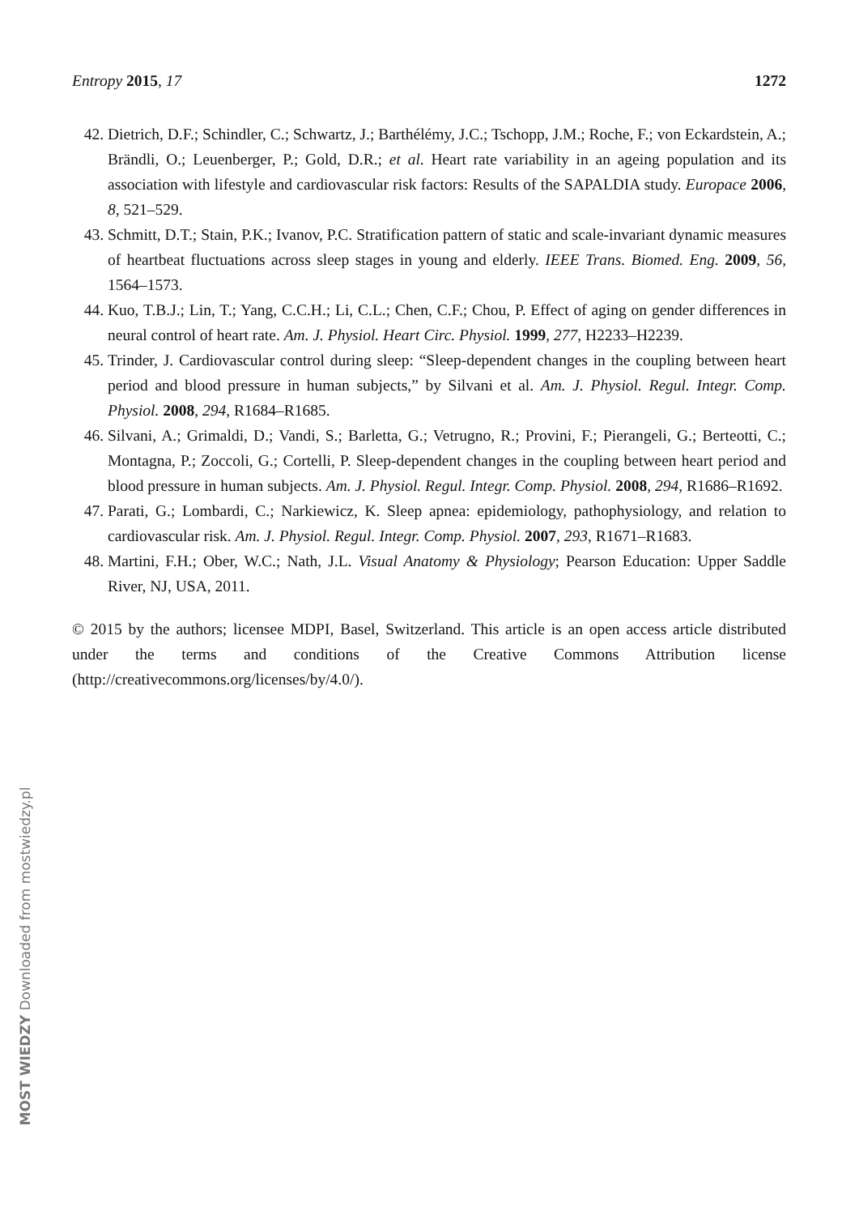Entropy 2015, 17 1272
42. Dietrich, D.F.; Schindler, C.; Schwartz, J.; Barthélémy, J.C.; Tschopp, J.M.; Roche, F.; von Eckardstein, A.; Brändli, O.; Leuenberger, P.; Gold, D.R.; et al. Heart rate variability in an ageing population and its association with lifestyle and cardiovascular risk factors: Results of the SAPALDIA study. Europace 2006, 8, 521–529.
43. Schmitt, D.T.; Stain, P.K.; Ivanov, P.C. Stratification pattern of static and scale-invariant dynamic measures of heartbeat fluctuations across sleep stages in young and elderly. IEEE Trans. Biomed. Eng. 2009, 56, 1564–1573.
44. Kuo, T.B.J.; Lin, T.; Yang, C.C.H.; Li, C.L.; Chen, C.F.; Chou, P. Effect of aging on gender differences in neural control of heart rate. Am. J. Physiol. Heart Circ. Physiol. 1999, 277, H2233–H2239.
45. Trinder, J. Cardiovascular control during sleep: “Sleep-dependent changes in the coupling between heart period and blood pressure in human subjects,” by Silvani et al. Am. J. Physiol. Regul. Integr. Comp. Physiol. 2008, 294, R1684–R1685.
46. Silvani, A.; Grimaldi, D.; Vandi, S.; Barletta, G.; Vetrugno, R.; Provini, F.; Pierangeli, G.; Berteotti, C.; Montagna, P.; Zoccoli, G.; Cortelli, P. Sleep-dependent changes in the coupling between heart period and blood pressure in human subjects. Am. J. Physiol. Regul. Integr. Comp. Physiol. 2008, 294, R1686–R1692.
47. Parati, G.; Lombardi, C.; Narkiewicz, K. Sleep apnea: epidemiology, pathophysiology, and relation to cardiovascular risk. Am. J. Physiol. Regul. Integr. Comp. Physiol. 2007, 293, R1671–R1683.
48. Martini, F.H.; Ober, W.C.; Nath, J.L. Visual Anatomy & Physiology; Pearson Education: Upper Saddle River, NJ, USA, 2011.
© 2015 by the authors; licensee MDPI, Basel, Switzerland. This article is an open access article distributed under the terms and conditions of the Creative Commons Attribution license (http://creativecommons.org/licenses/by/4.0/).
MOST WIEDZY Downloaded from mostwiedzy.pl